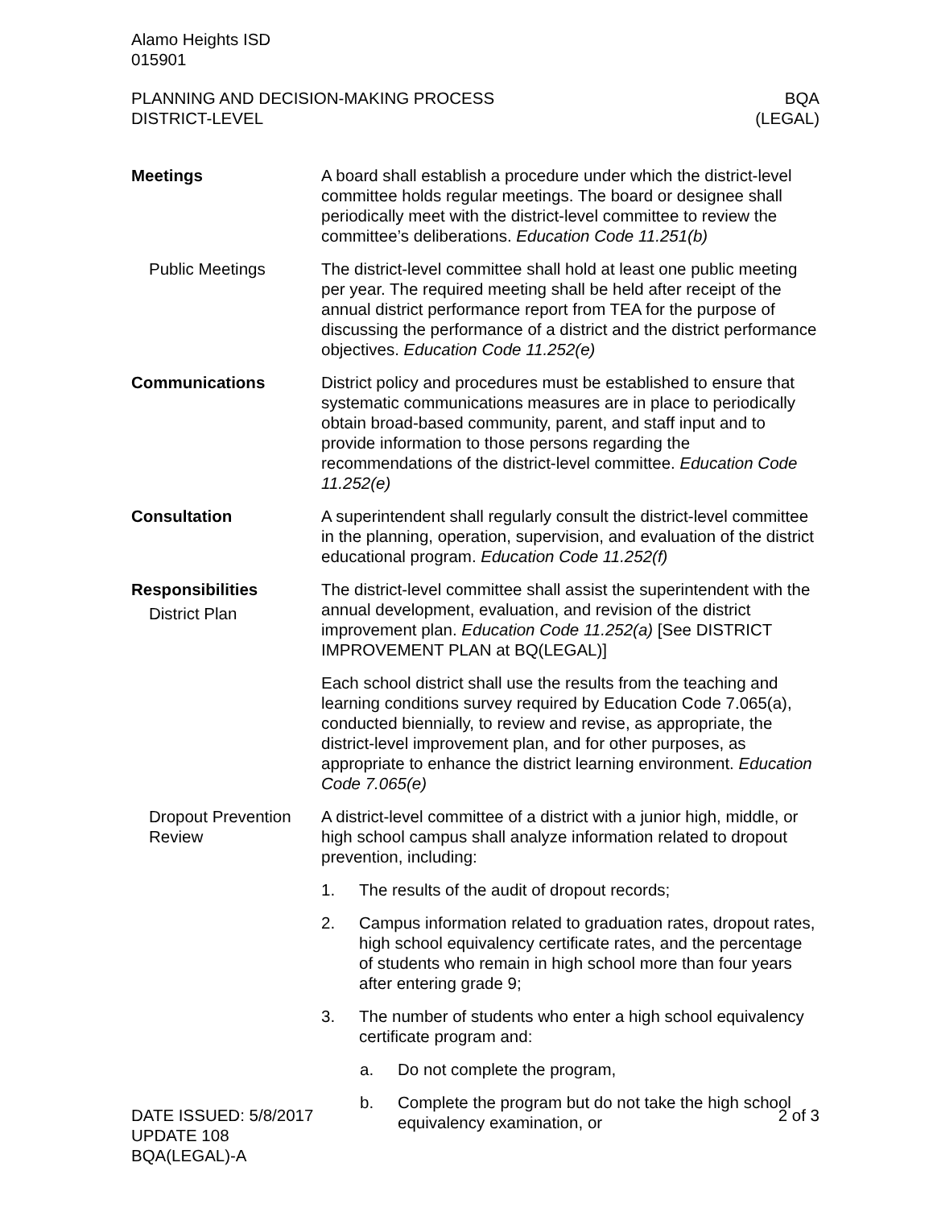Alamo Heights ISD
015901
PLANNING AND DECISION-MAKING PROCESS
DISTRICT-LEVEL
BQA
(LEGAL)
Meetings A board shall establish a procedure under which the district-level committee holds regular meetings. The board or designee shall periodically meet with the district-level committee to review the committee’s deliberations. Education Code 11.251(b)
Public Meetings The district-level committee shall hold at least one public meeting per year. The required meeting shall be held after receipt of the annual district performance report from TEA for the purpose of discussing the performance of a district and the district performance objectives. Education Code 11.252(e)
Communications District policy and procedures must be established to ensure that systematic communications measures are in place to periodically obtain broad-based community, parent, and staff input and to provide information to those persons regarding the recommendations of the district-level committee. Education Code 11.252(e)
Consultation A superintendent shall regularly consult the district-level committee in the planning, operation, supervision, and evaluation of the district educational program. Education Code 11.252(f)
Responsibilities
District Plan
The district-level committee shall assist the superintendent with the annual development, evaluation, and revision of the district improvement plan. Education Code 11.252(a) [See DISTRICT IMPROVEMENT PLAN at BQ(LEGAL)]
Each school district shall use the results from the teaching and learning conditions survey required by Education Code 7.065(a), conducted biennially, to review and revise, as appropriate, the district-level improvement plan, and for other purposes, as appropriate to enhance the district learning environment. Education Code 7.065(e)
Dropout Prevention Review
A district-level committee of a district with a junior high, middle, or high school campus shall analyze information related to dropout prevention, including:
1. The results of the audit of dropout records;
2. Campus information related to graduation rates, dropout rates, high school equivalency certificate rates, and the percentage of students who remain in high school more than four years after entering grade 9;
3. The number of students who enter a high school equivalency certificate program and:
a. Do not complete the program,
b. Complete the program but do not take the high school equivalency examination, or
DATE ISSUED: 5/8/2017
UPDATE 108
BQA(LEGAL)-A
2 of 3